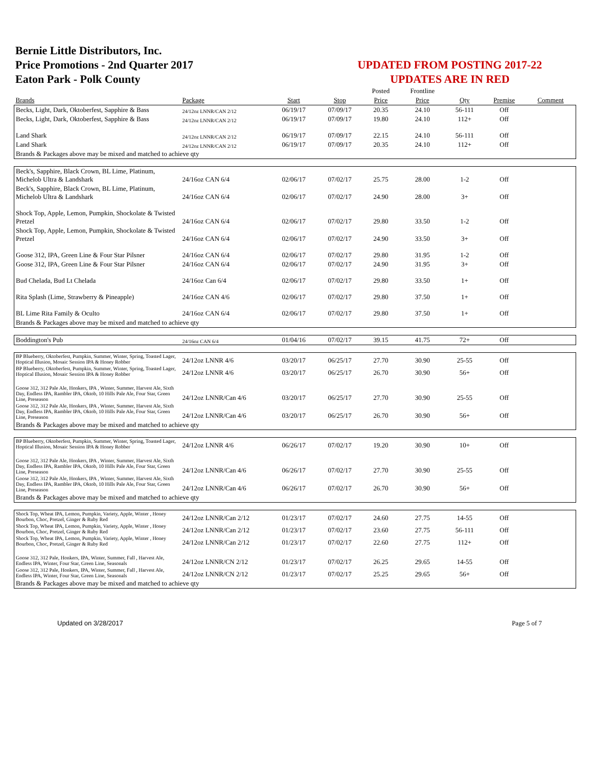Bernie Little Distributors, Inc.
Price Promotions - 2nd Quarter 2017
Eaton Park - Polk County
UPDATED FROM POSTING 2017-22
UPDATES ARE IN RED
| | | | | Posted | Frontline | | | |
| Brands | Package | Start | Stop | Price | Price | Qty | Premise | Comment |
| Becks, Light, Dark, Oktoberfest, Sapphire & Bass | 24/12oz LNNR/CAN 2/12 | 06/19/17 | 07/09/17 | 20.35 | 24.10 | 56-111 | Off | |
| Becks, Light, Dark, Oktoberfest, Sapphire & Bass | 24/12oz LNNR/CAN 2/12 | 06/19/17 | 07/09/17 | 19.80 | 24.10 | 112+ | Off | |
| Land Shark | 24/12oz LNNR/CAN 2/12 | 06/19/17 | 07/09/17 | 22.15 | 24.10 | 56-111 | Off | |
| Land Shark | 24/12oz LNNR/CAN 2/12 | 06/19/17 | 07/09/17 | 20.35 | 24.10 | 112+ | Off | |
| Brands & Packages above may be mixed and matched to achieve qty | | | | | | | | |
| Beck's, Sapphire, Black Crown, BL Lime, Platinum, Michelob Ultra & Landshark | 24/16oz CAN 6/4 | 02/06/17 | 07/02/17 | 25.75 | 28.00 | 1-2 | Off | |
| Beck's, Sapphire, Black Crown, BL Lime, Platinum, Michelob Ultra & Landshark | 24/16oz CAN 6/4 | 02/06/17 | 07/02/17 | 24.90 | 28.00 | 3+ | Off | |
| Shock Top, Apple, Lemon, Pumpkin, Shockolate & Twisted Pretzel | 24/16oz CAN 6/4 | 02/06/17 | 07/02/17 | 29.80 | 33.50 | 1-2 | Off | |
| Shock Top, Apple, Lemon, Pumpkin, Shockolate & Twisted Pretzel | 24/16oz CAN 6/4 | 02/06/17 | 07/02/17 | 24.90 | 33.50 | 3+ | Off | |
| Goose 312, IPA, Green Line & Four Star Pilsner | 24/16oz CAN 6/4 | 02/06/17 | 07/02/17 | 29.80 | 31.95 | 1-2 | Off | |
| Goose 312, IPA, Green Line & Four Star Pilsner | 24/16oz CAN 6/4 | 02/06/17 | 07/02/17 | 24.90 | 31.95 | 3+ | Off | |
| Bud Chelada, Bud Lt Chelada | 24/16oz Can 6/4 | 02/06/17 | 07/02/17 | 29.80 | 33.50 | 1+ | Off | |
| Rita Splash (Lime, Strawberry & Pineapple) | 24/16oz CAN 4/6 | 02/06/17 | 07/02/17 | 29.80 | 37.50 | 1+ | Off | |
| BL Lime Rita Family & Oculto | 24/16oz CAN 6/4 | 02/06/17 | 07/02/17 | 29.80 | 37.50 | 1+ | Off | |
| Brands & Packages above may be mixed and matched to achieve qty | | | | | | | | |
| Boddington's Pub | 24/16oz CAN 6/4 | 01/04/16 | 07/02/17 | 39.15 | 41.75 | 72+ | Off | |
| BP Blueberry, Oktoberfest, Pumpkin, Summer, Winter, Spring, Toasted Lager, Hoptical Illusion, Mosaic Session IPA & Honey Robber | 24/12oz LNNR 4/6 | 03/20/17 | 06/25/17 | 27.70 | 30.90 | 25-55 | Off | |
| BP Blueberry, Oktoberfest, Pumpkin, Summer, Winter, Spring, Toasted Lager, Hoptical Illusion, Mosaic Session IPA & Honey Robber | 24/12oz LNNR 4/6 | 03/20/17 | 06/25/17 | 26.70 | 30.90 | 56+ | Off | |
| Goose 312, 312 Pale Ale, Honkers, IPA , Winter, Summer, Harvest Ale, Sixth Day, Endless IPA, Rambler IPA, Oktob, 10 Hills Pale Ale, Four Star, Green Line, Preseason | 24/12oz LNNR/Can 4/6 | 03/20/17 | 06/25/17 | 27.70 | 30.90 | 25-55 | Off | |
| Goose 312, 312 Pale Ale, Honkers, IPA , Winter, Summer, Harvest Ale, Sixth Day, Endless IPA, Rambler IPA, Oktob, 10 Hills Pale Ale, Four Star, Green Line, Preseason | 24/12oz LNNR/Can 4/6 | 03/20/17 | 06/25/17 | 26.70 | 30.90 | 56+ | Off | |
| Brands & Packages above may be mixed and matched to achieve qty | | | | | | | | |
| BP Blueberry, Oktoberfest, Pumpkin, Summer, Winter, Spring, Toasted Lager, Hoptical Illusion, Mosaic Session IPA & Honey Robber | 24/12oz LNNR 4/6 | 06/26/17 | 07/02/17 | 19.20 | 30.90 | 10+ | Off | |
| Goose 312, 312 Pale Ale, Honkers, IPA , Winter, Summer, Harvest Ale, Sixth Day, Endless IPA, Rambler IPA, Oktob, 10 Hills Pale Ale, Four Star, Green Line, Preseason | 24/12oz LNNR/Can 4/6 | 06/26/17 | 07/02/17 | 27.70 | 30.90 | 25-55 | Off | |
| Goose 312, 312 Pale Ale, Honkers, IPA , Winter, Summer, Harvest Ale, Sixth Day, Endless IPA, Rambler IPA, Oktob, 10 Hills Pale Ale, Four Star, Green Line, Preseason | 24/12oz LNNR/Can 4/6 | 06/26/17 | 07/02/17 | 26.70 | 30.90 | 56+ | Off | |
| Brands & Packages above may be mixed and matched to achieve qty | | | | | | | | |
| Shock Top, Wheat IPA, Lemon, Pumpkin, Variety, Apple, Winter , Honey Bourbon, Choc, Pretzel, Ginger & Ruby Red | 24/12oz LNNR/Can 2/12 | 01/23/17 | 07/02/17 | 24.60 | 27.75 | 14-55 | Off | |
| Shock Top, Wheat IPA, Lemon, Pumpkin, Variety, Apple, Winter , Honey Bourbon, Choc, Pretzel, Ginger & Ruby Red | 24/12oz LNNR/Can 2/12 | 01/23/17 | 07/02/17 | 23.60 | 27.75 | 56-111 | Off | |
| Shock Top, Wheat IPA, Lemon, Pumpkin, Variety, Apple, Winter , Honey Bourbon, Choc, Pretzel, Ginger & Ruby Red | 24/12oz LNNR/Can 2/12 | 01/23/17 | 07/02/17 | 22.60 | 27.75 | 112+ | Off | |
| Goose 312, 312 Pale, Honkers, IPA, Winter, Summer, Fall , Harvest Ale, Endless IPA, Winter, Four Star, Green Line, Seasonals | 24/12oz LNNR/CN 2/12 | 01/23/17 | 07/02/17 | 26.25 | 29.65 | 14-55 | Off | |
| Goose 312, 312 Pale, Honkers, IPA, Winter, Summer, Fall , Harvest Ale, Endless IPA, Winter, Four Star, Green Line, Seasonals | 24/12oz LNNR/CN 2/12 | 01/23/17 | 07/02/17 | 25.25 | 29.65 | 56+ | Off | |
| Brands & Packages above may be mixed and matched to achieve qty | | | | | | | | |
Updated on 3/28/2017 Page 5 of 7